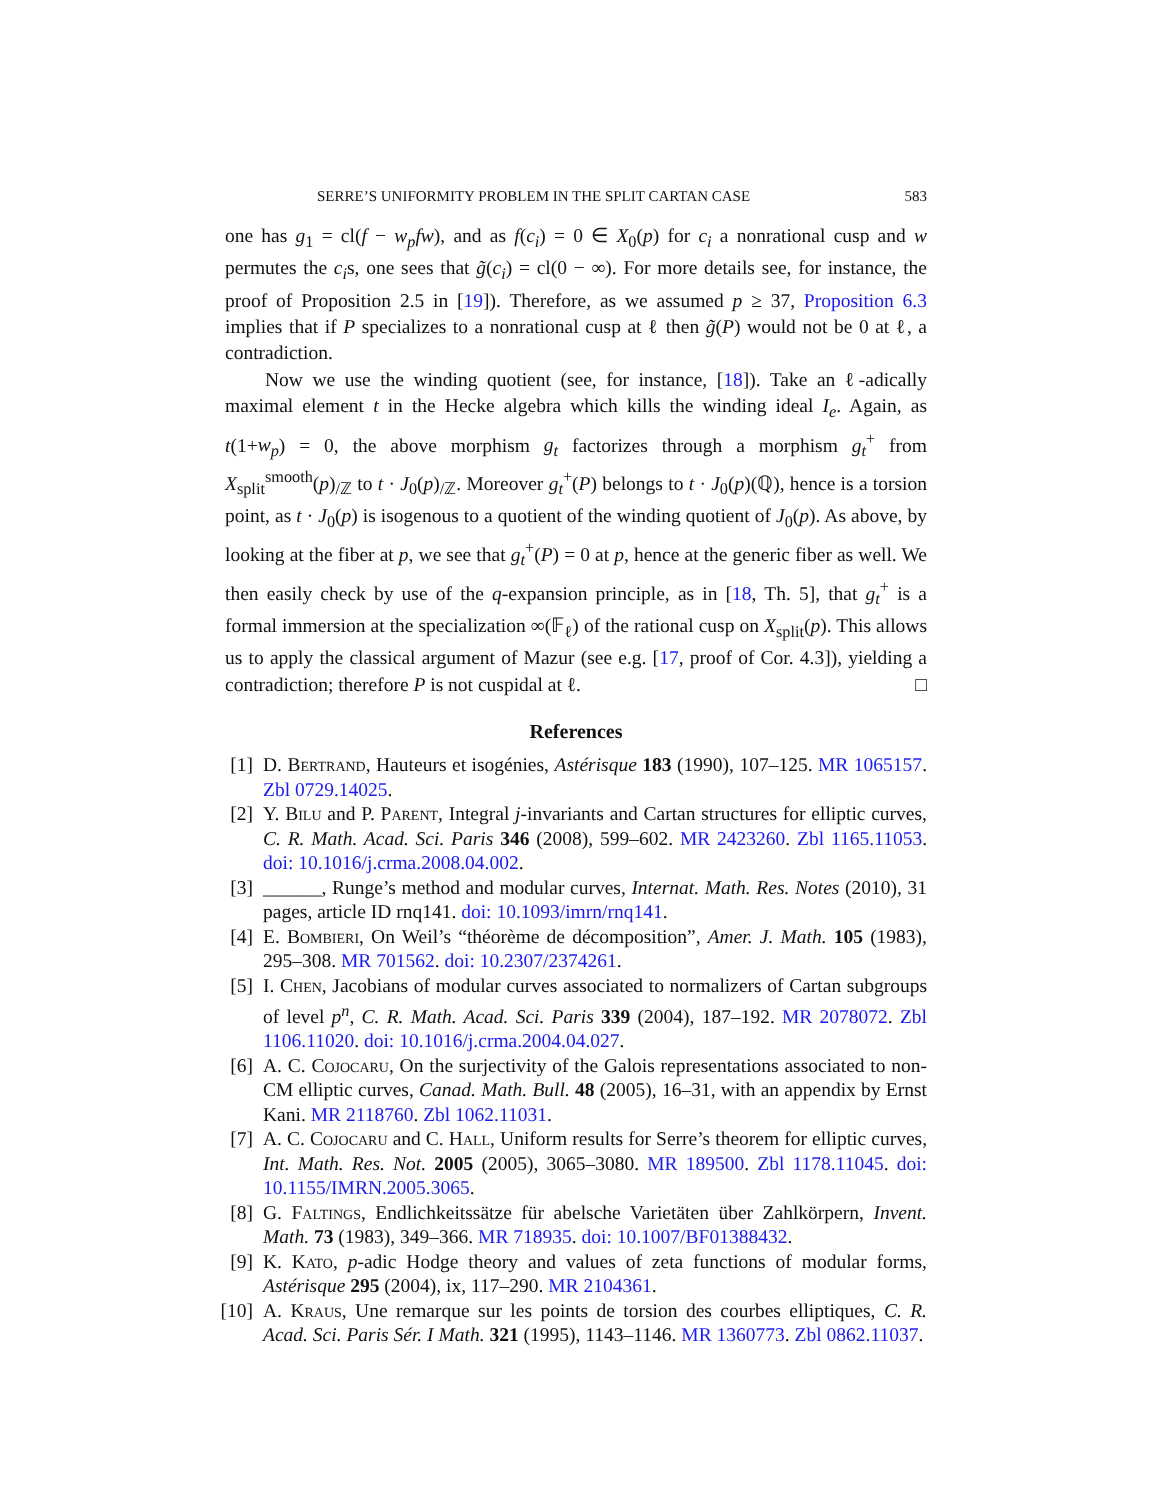SERRE’S UNIFORMITY PROBLEM IN THE SPLIT CARTAN CASE 583
one has g<sub>1</sub> = cl(f − w<sub>p</sub>fw), and as f(c<sub>i</sub>) = 0 ∈ X<sub>0</sub>(p) for c<sub>i</sub> a nonrational cusp and w permutes the c<sub>i</sub>s, one sees that g̃(c<sub>i</sub>) = cl(0 − ∞). For more details see, for instance, the proof of Proposition 2.5 in [19]). Therefore, as we assumed p ≥ 37, Proposition 6.3 implies that if P specializes to a nonrational cusp at ℓ then g̃(P) would not be 0 at ℓ, a contradiction.
Now we use the winding quotient (see, for instance, [18]). Take an ℓ-adically maximal element t in the Hecke algebra which kills the winding ideal I<sub>e</sub>. Again, as t(1+w<sub>p</sub>) = 0, the above morphism g<sub>t</sub> factorizes through a morphism g<sub>t</sub><sup>+</sup> from X<sub>split</sub><sup>smooth</sup>(p)<sub>/ℤ</sub> to t · J<sub>0</sub>(p)<sub>/ℤ</sub>. Moreover g<sub>t</sub><sup>+</sup>(P) belongs to t · J<sub>0</sub>(p)(ℚ), hence is a torsion point, as t · J<sub>0</sub>(p) is isogenous to a quotient of the winding quotient of J<sub>0</sub>(p). As above, by looking at the fiber at p, we see that g<sub>t</sub><sup>+</sup>(P) = 0 at p, hence at the generic fiber as well. We then easily check by use of the q-expansion principle, as in [18, Th. 5], that g<sub>t</sub><sup>+</sup> is a formal immersion at the specialization ∞(𝔽<sub>ℓ</sub>) of the rational cusp on X<sub>split</sub>(p). This allows us to apply the classical argument of Mazur (see e.g. [17, proof of Cor. 4.3]), yielding a contradiction; therefore P is not cuspidal at ℓ. □
References
[1] D. Bertrand, Hauteurs et isogénies, Astérisque 183 (1990), 107–125. MR 1065157. Zbl 0729.14025.
[2] Y. Bilu and P. Parent, Integral j-invariants and Cartan structures for elliptic curves, C. R. Math. Acad. Sci. Paris 346 (2008), 599–602. MR 2423260. Zbl 1165.11053. doi: 10.1016/j.crma.2008.04.002.
[3] ______, Runge’s method and modular curves, Internat. Math. Res. Notes (2010), 31 pages, article ID rnq141. doi: 10.1093/imrn/rnq141.
[4] E. Bombieri, On Weil’s “théorème de décomposition”, Amer. J. Math. 105 (1983), 295–308. MR 701562. doi: 10.2307/2374261.
[5] I. Chen, Jacobians of modular curves associated to normalizers of Cartan subgroups of level p<sup>n</sup>, C. R. Math. Acad. Sci. Paris 339 (2004), 187–192. MR 2078072. Zbl 1106.11020. doi: 10.1016/j.crma.2004.04.027.
[6] A. C. Cojocaru, On the surjectivity of the Galois representations associated to non-CM elliptic curves, Canad. Math. Bull. 48 (2005), 16–31, with an appendix by Ernst Kani. MR 2118760. Zbl 1062.11031.
[7] A. C. Cojocaru and C. Hall, Uniform results for Serre’s theorem for elliptic curves, Int. Math. Res. Not. 2005 (2005), 3065–3080. MR 189500. Zbl 1178.11045. doi: 10.1155/IMRN.2005.3065.
[8] G. Faltings, Endlichkeitssätze für abelsche Varietäten über Zahlkörpern, Invent. Math. 73 (1983), 349–366. MR 718935. doi: 10.1007/BF01388432.
[9] K. Kato, p-adic Hodge theory and values of zeta functions of modular forms, Astérisque 295 (2004), ix, 117–290. MR 2104361.
[10] A. Kraus, Une remarque sur les points de torsion des courbes elliptiques, C. R. Acad. Sci. Paris Sér. I Math. 321 (1995), 1143–1146. MR 1360773. Zbl 0862.11037.